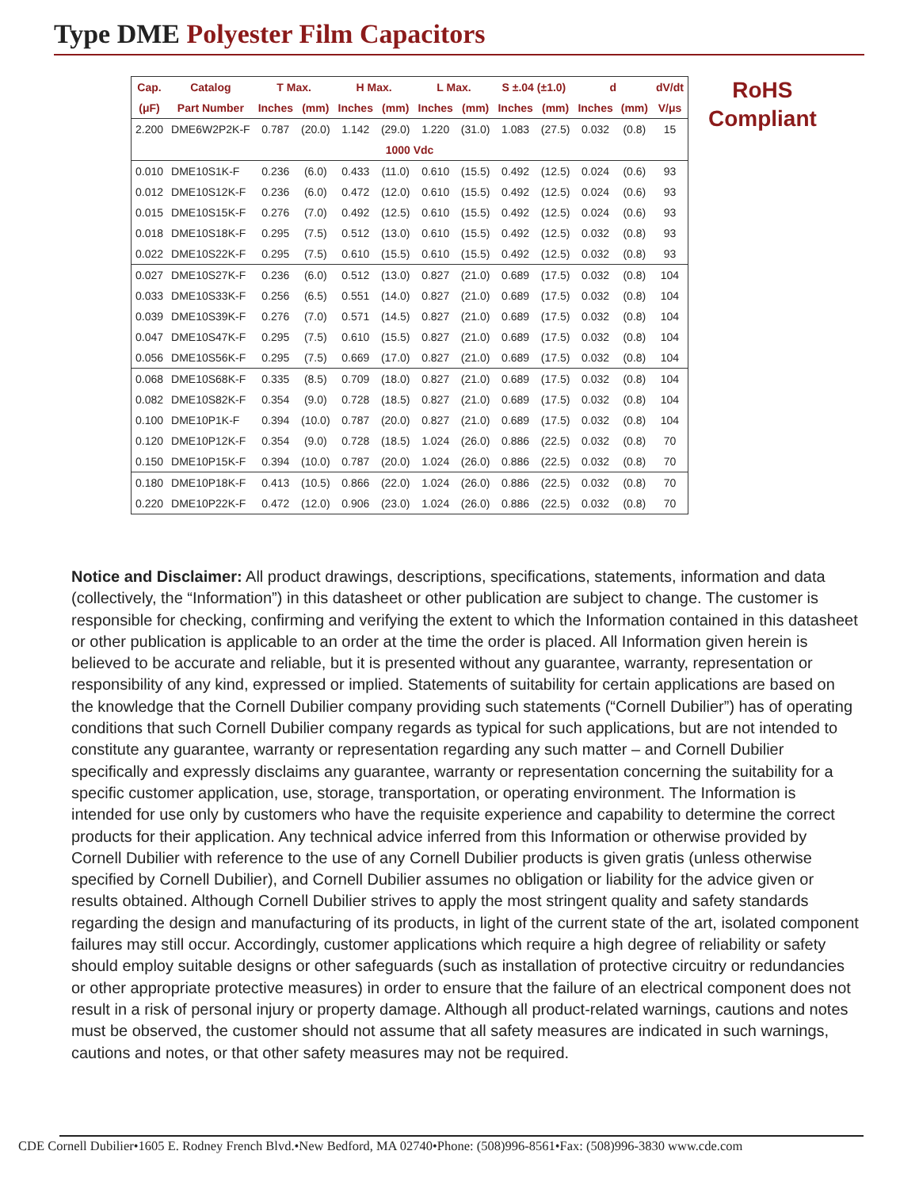Type DME Polyester Film Capacitors
| Cap. | Catalog | T Max. | | H Max. | | L Max. | | S ±.04 (±1.0) | | d | | dV/dt |
| --- | --- | --- | --- | --- | --- | --- | --- | --- | --- | --- | --- | --- |
| (μF) | Part Number | Inches | (mm) | Inches | (mm) | Inches | (mm) | Inches | (mm) | Inches | (mm) | V/μs |
| 2.200 | DME6W2P2K-F | 0.787 | (20.0) | 1.142 | (29.0) | 1.220 | (31.0) | 1.083 | (27.5) | 0.032 | (0.8) | 15 |
| 1000 Vdc | | | | | | | | | | | | |
| 0.010 | DME10S1K-F | 0.236 | (6.0) | 0.433 | (11.0) | 0.610 | (15.5) | 0.492 | (12.5) | 0.024 | (0.6) | 93 |
| 0.012 | DME10S12K-F | 0.236 | (6.0) | 0.472 | (12.0) | 0.610 | (15.5) | 0.492 | (12.5) | 0.024 | (0.6) | 93 |
| 0.015 | DME10S15K-F | 0.276 | (7.0) | 0.492 | (12.5) | 0.610 | (15.5) | 0.492 | (12.5) | 0.024 | (0.6) | 93 |
| 0.018 | DME10S18K-F | 0.295 | (7.5) | 0.512 | (13.0) | 0.610 | (15.5) | 0.492 | (12.5) | 0.032 | (0.8) | 93 |
| 0.022 | DME10S22K-F | 0.295 | (7.5) | 0.610 | (15.5) | 0.610 | (15.5) | 0.492 | (12.5) | 0.032 | (0.8) | 93 |
| 0.027 | DME10S27K-F | 0.236 | (6.0) | 0.512 | (13.0) | 0.827 | (21.0) | 0.689 | (17.5) | 0.032 | (0.8) | 104 |
| 0.033 | DME10S33K-F | 0.256 | (6.5) | 0.551 | (14.0) | 0.827 | (21.0) | 0.689 | (17.5) | 0.032 | (0.8) | 104 |
| 0.039 | DME10S39K-F | 0.276 | (7.0) | 0.571 | (14.5) | 0.827 | (21.0) | 0.689 | (17.5) | 0.032 | (0.8) | 104 |
| 0.047 | DME10S47K-F | 0.295 | (7.5) | 0.610 | (15.5) | 0.827 | (21.0) | 0.689 | (17.5) | 0.032 | (0.8) | 104 |
| 0.056 | DME10S56K-F | 0.295 | (7.5) | 0.669 | (17.0) | 0.827 | (21.0) | 0.689 | (17.5) | 0.032 | (0.8) | 104 |
| 0.068 | DME10S68K-F | 0.335 | (8.5) | 0.709 | (18.0) | 0.827 | (21.0) | 0.689 | (17.5) | 0.032 | (0.8) | 104 |
| 0.082 | DME10S82K-F | 0.354 | (9.0) | 0.728 | (18.5) | 0.827 | (21.0) | 0.689 | (17.5) | 0.032 | (0.8) | 104 |
| 0.100 | DME10P1K-F | 0.394 | (10.0) | 0.787 | (20.0) | 0.827 | (21.0) | 0.689 | (17.5) | 0.032 | (0.8) | 104 |
| 0.120 | DME10P12K-F | 0.354 | (9.0) | 0.728 | (18.5) | 1.024 | (26.0) | 0.886 | (22.5) | 0.032 | (0.8) | 70 |
| 0.150 | DME10P15K-F | 0.394 | (10.0) | 0.787 | (20.0) | 1.024 | (26.0) | 0.886 | (22.5) | 0.032 | (0.8) | 70 |
| 0.180 | DME10P18K-F | 0.413 | (10.5) | 0.866 | (22.0) | 1.024 | (26.0) | 0.886 | (22.5) | 0.032 | (0.8) | 70 |
| 0.220 | DME10P22K-F | 0.472 | (12.0) | 0.906 | (23.0) | 1.024 | (26.0) | 0.886 | (22.5) | 0.032 | (0.8) | 70 |
RoHS
Compliant
Notice and Disclaimer: All product drawings, descriptions, specifications, statements, information and data (collectively, the “Information”) in this datasheet or other publication are subject to change. The customer is responsible for checking, confirming and verifying the extent to which the Information contained in this datasheet or other publication is applicable to an order at the time the order is placed. All Information given herein is believed to be accurate and reliable, but it is presented without any guarantee, warranty, representation or responsibility of any kind, expressed or implied. Statements of suitability for certain applications are based on the knowledge that the Cornell Dubilier company providing such statements (“Cornell Dubilier”) has of operating conditions that such Cornell Dubilier company regards as typical for such applications, but are not intended to constitute any guarantee, warranty or representation regarding any such matter – and Cornell Dubilier specifically and expressly disclaims any guarantee, warranty or representation concerning the suitability for a specific customer application, use, storage, transportation, or operating environment. The Information is intended for use only by customers who have the requisite experience and capability to determine the correct products for their application. Any technical advice inferred from this Information or otherwise provided by Cornell Dubilier with reference to the use of any Cornell Dubilier products is given gratis (unless otherwise specified by Cornell Dubilier), and Cornell Dubilier assumes no obligation or liability for the advice given or results obtained. Although Cornell Dubilier strives to apply the most stringent quality and safety standards regarding the design and manufacturing of its products, in light of the current state of the art, isolated component failures may still occur. Accordingly, customer applications which require a high degree of reliability or safety should employ suitable designs or other safeguards (such as installation of protective circuitry or redundancies or other appropriate protective measures) in order to ensure that the failure of an electrical component does not result in a risk of personal injury or property damage. Although all product-related warnings, cautions and notes must be observed, the customer should not assume that all safety measures are indicated in such warnings, cautions and notes, or that other safety measures may not be required.
CDE Cornell Dubilier•1605 E. Rodney French Blvd.•New Bedford, MA 02740•Phone: (508)996-8561•Fax: (508)996-3830 www.cde.com